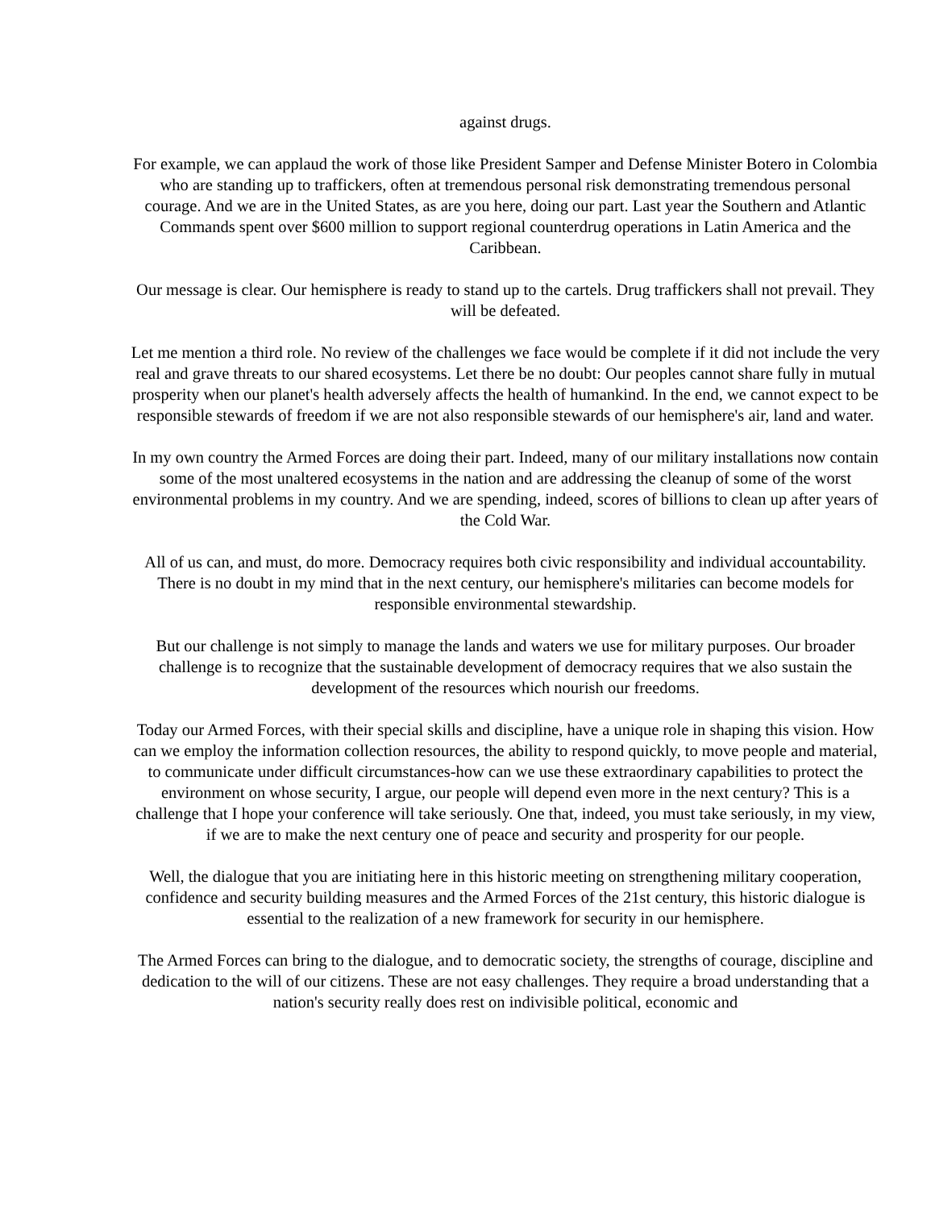against drugs.
For example, we can applaud the work of those like President Samper and Defense Minister Botero in Colombia who are standing up to traffickers, often at tremendous personal risk demonstrating tremendous personal courage. And we are in the United States, as are you here, doing our part. Last year the Southern and Atlantic Commands spent over $600 million to support regional counterdrug operations in Latin America and the Caribbean.
Our message is clear. Our hemisphere is ready to stand up to the cartels. Drug traffickers shall not prevail. They will be defeated.
Let me mention a third role. No review of the challenges we face would be complete if it did not include the very real and grave threats to our shared ecosystems. Let there be no doubt: Our peoples cannot share fully in mutual prosperity when our planet's health adversely affects the health of humankind. In the end, we cannot expect to be responsible stewards of freedom if we are not also responsible stewards of our hemisphere's air, land and water.
In my own country the Armed Forces are doing their part. Indeed, many of our military installations now contain some of the most unaltered ecosystems in the nation and are addressing the cleanup of some of the worst environmental problems in my country. And we are spending, indeed, scores of billions to clean up after years of the Cold War.
All of us can, and must, do more. Democracy requires both civic responsibility and individual accountability. There is no doubt in my mind that in the next century, our hemisphere's militaries can become models for responsible environmental stewardship.
But our challenge is not simply to manage the lands and waters we use for military purposes. Our broader challenge is to recognize that the sustainable development of democracy requires that we also sustain the development of the resources which nourish our freedoms.
Today our Armed Forces, with their special skills and discipline, have a unique role in shaping this vision. How can we employ the information collection resources, the ability to respond quickly, to move people and material, to communicate under difficult circumstances-how can we use these extraordinary capabilities to protect the environment on whose security, I argue, our people will depend even more in the next century? This is a challenge that I hope your conference will take seriously. One that, indeed, you must take seriously, in my view, if we are to make the next century one of peace and security and prosperity for our people.
Well, the dialogue that you are initiating here in this historic meeting on strengthening military cooperation, confidence and security building measures and the Armed Forces of the 21st century, this historic dialogue is essential to the realization of a new framework for security in our hemisphere.
The Armed Forces can bring to the dialogue, and to democratic society, the strengths of courage, discipline and dedication to the will of our citizens. These are not easy challenges. They require a broad understanding that a nation's security really does rest on indivisible political, economic and